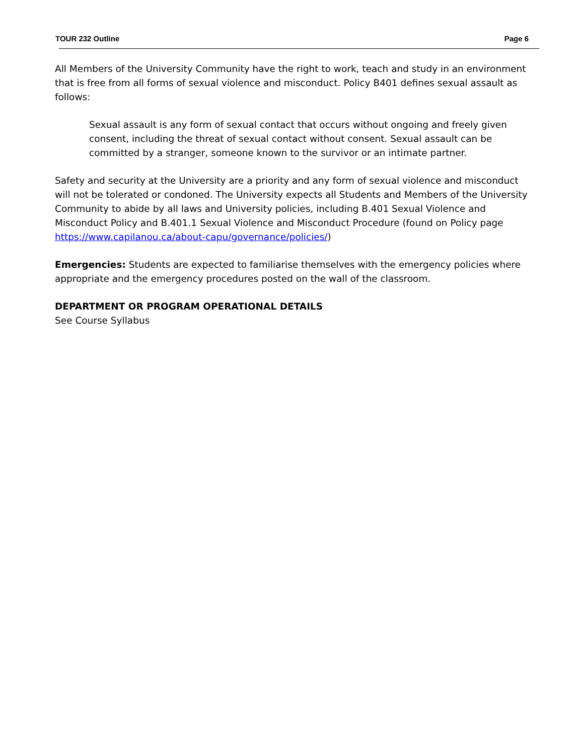TOUR 232 Outline Page 6
All Members of the University Community have the right to work, teach and study in an environment that is free from all forms of sexual violence and misconduct. Policy B401 defines sexual assault as follows:
Sexual assault is any form of sexual contact that occurs without ongoing and freely given consent, including the threat of sexual contact without consent. Sexual assault can be committed by a stranger, someone known to the survivor or an intimate partner.
Safety and security at the University are a priority and any form of sexual violence and misconduct will not be tolerated or condoned. The University expects all Students and Members of the University Community to abide by all laws and University policies, including B.401 Sexual Violence and Misconduct Policy and B.401.1 Sexual Violence and Misconduct Procedure (found on Policy page https://www.capilanou.ca/about-capu/governance/policies/)
Emergencies: Students are expected to familiarise themselves with the emergency policies where appropriate and the emergency procedures posted on the wall of the classroom.
DEPARTMENT OR PROGRAM OPERATIONAL DETAILS
See Course Syllabus